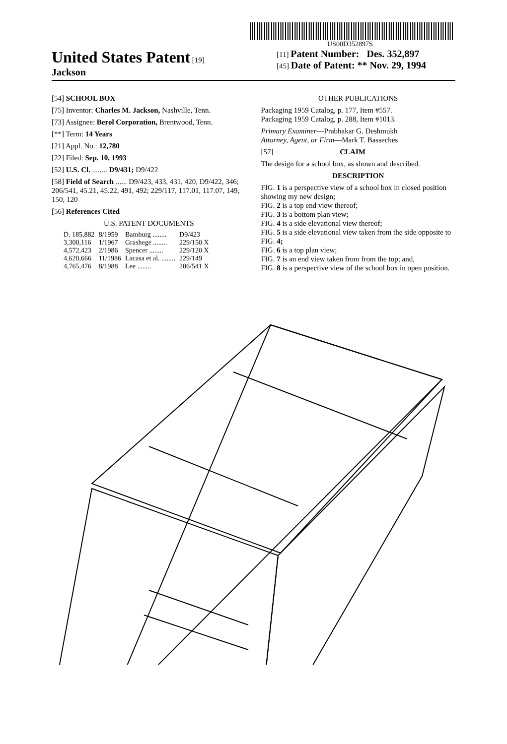US00D352897S
United States Patent [19]
Jackson
[11] Patent Number: Des. 352,897
[45] Date of Patent: ** Nov. 29, 1994
[54] SCHOOL BOX
[75] Inventor: Charles M. Jackson, Nashville, Tenn.
[73] Assignee: Berol Corporation, Brentwood, Tenn.
[**] Term: 14 Years
[21] Appl. No.: 12,780
[22] Filed: Sep. 10, 1993
[52] U.S. Cl. ........ D9/431; D9/422
[58] Field of Search ...... D9/423, 433, 431, 420, D9/422, 346; 206/541, 45.21, 45.22, 491, 492; 229/117, 117.01, 117.07, 149, 150, 120
[56] References Cited
U.S. PATENT DOCUMENTS
| D. 185,882 | 8/1959 | Bamburg ........ | D9/423 |
| 3,300,116 | 1/1967 | Grashege ........ | 229/150 X |
| 4,572,423 | 2/1986 | Spencer ........ | 229/120 X |
| 4,620,666 | 11/1986 | Lacasa et al. ........ | 229/149 |
| 4,765,476 | 8/1988 | Lee ........ | 206/541 X |
OTHER PUBLICATIONS
Packaging 1959 Catalog, p. 177, Item #557.
Packaging 1959 Catalog, p. 288, Item #1013.
Primary Examiner—Prabhakar G. Deshmukh
Attorney, Agent, or Firm—Mark T. Basseches
[57] CLAIM
The design for a school box, as shown and described.
DESCRIPTION
FIG. 1 is a perspective view of a school box in closed position showing my new design;
FIG. 2 is a top end view thereof;
FIG. 3 is a bottom plan view;
FIG. 4 is a side elevational view thereof;
FIG. 5 is a side elevational view taken from the side opposite to FIG. 4;
FIG. 6 is a top plan view;
FIG. 7 is an end view taken from from the top; and,
FIG. 8 is a perspective view of the school box in open position.